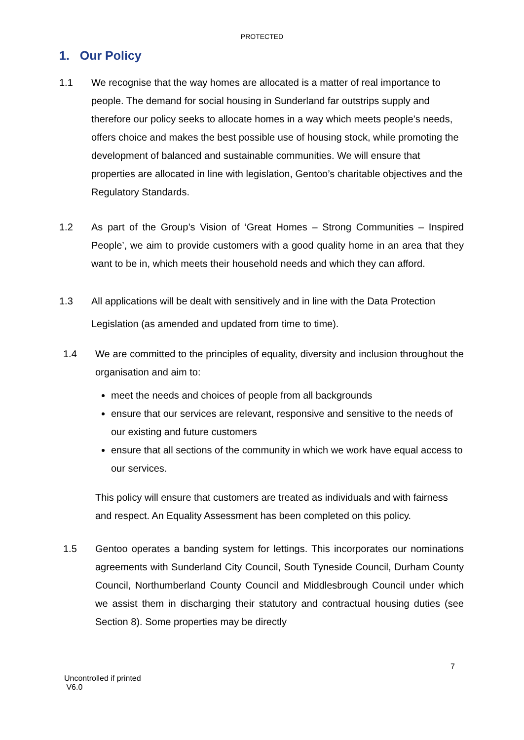PROTECTED
1. Our Policy
1.1 We recognise that the way homes are allocated is a matter of real importance to people. The demand for social housing in Sunderland far outstrips supply and therefore our policy seeks to allocate homes in a way which meets people’s needs, offers choice and makes the best possible use of housing stock, while promoting the development of balanced and sustainable communities. We will ensure that properties are allocated in line with legislation, Gentoo’s charitable objectives and the Regulatory Standards.
1.2 As part of the Group’s Vision of ‘Great Homes – Strong Communities – Inspired People’, we aim to provide customers with a good quality home in an area that they want to be in, which meets their household needs and which they can afford.
1.3 All applications will be dealt with sensitively and in line with the Data Protection Legislation (as amended and updated from time to time).
1.4 We are committed to the principles of equality, diversity and inclusion throughout the organisation and aim to:
meet the needs and choices of people from all backgrounds
ensure that our services are relevant, responsive and sensitive to the needs of our existing and future customers
ensure that all sections of the community in which we work have equal access to our services.
This policy will ensure that customers are treated as individuals and with fairness and respect. An Equality Assessment has been completed on this policy.
1.5 Gentoo operates a banding system for lettings. This incorporates our nominations agreements with Sunderland City Council, South Tyneside Council, Durham County Council, Northumberland County Council and Middlesbrough Council under which we assist them in discharging their statutory and contractual housing duties (see Section 8). Some properties may be directly
7
Uncontrolled if printed
V6.0